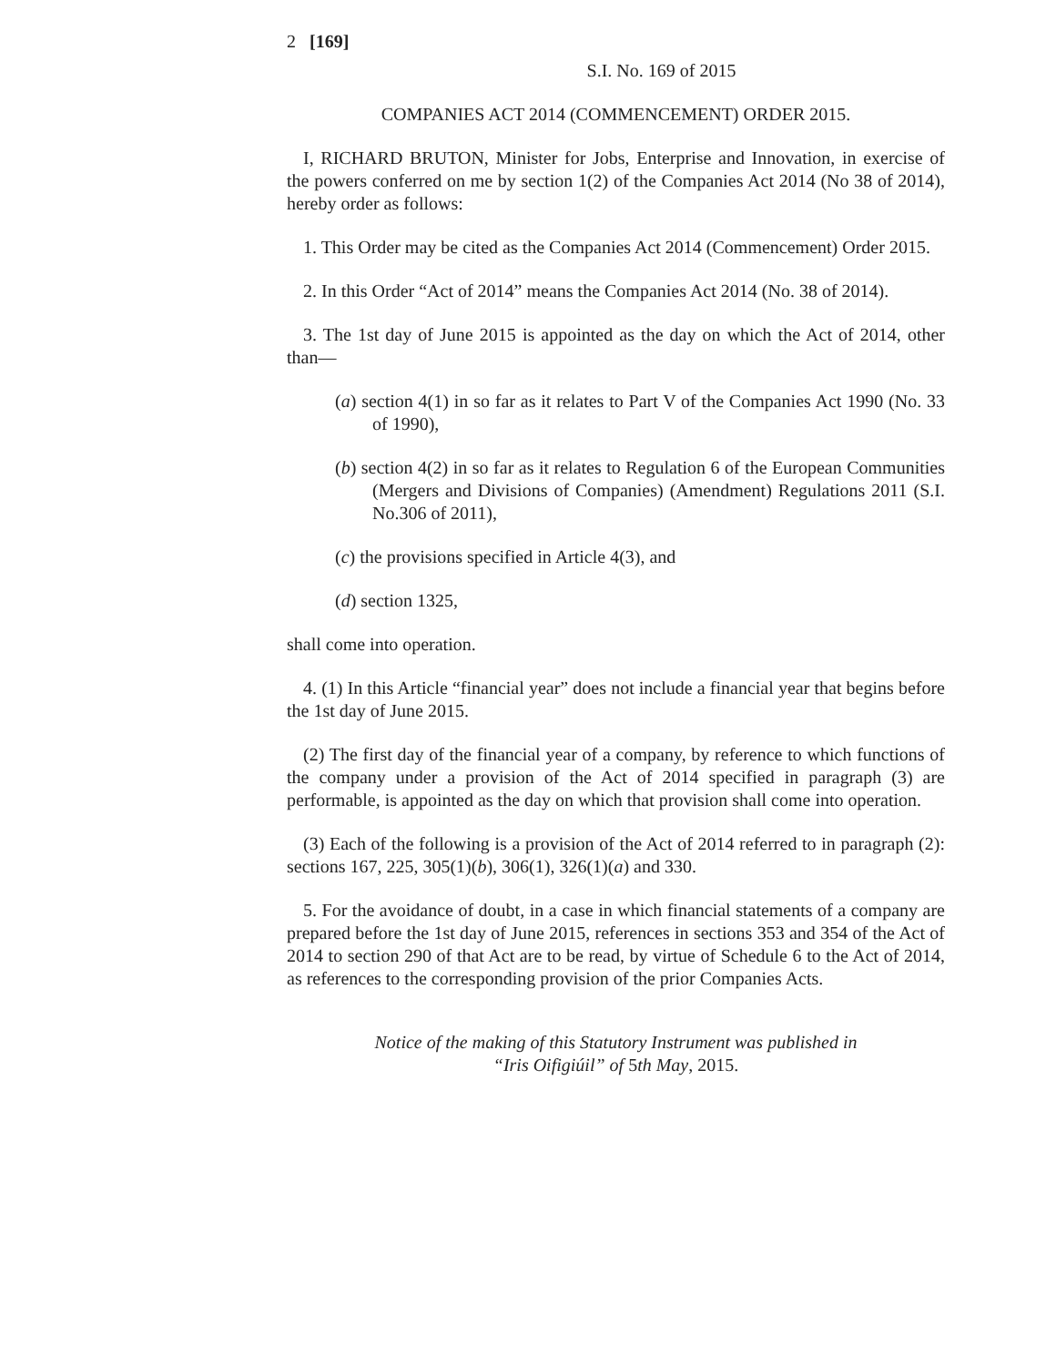2 [169]
S.I. No. 169 of 2015
COMPANIES ACT 2014 (COMMENCEMENT) ORDER 2015.
I, RICHARD BRUTON, Minister for Jobs, Enterprise and Innovation, in exercise of the powers conferred on me by section 1(2) of the Companies Act 2014 (No 38 of 2014), hereby order as follows:
1. This Order may be cited as the Companies Act 2014 (Commencement) Order 2015.
2. In this Order “Act of 2014” means the Companies Act 2014 (No. 38 of 2014).
3. The 1st day of June 2015 is appointed as the day on which the Act of 2014, other than—
(a) section 4(1) in so far as it relates to Part V of the Companies Act 1990 (No. 33 of 1990),
(b) section 4(2) in so far as it relates to Regulation 6 of the European Communities (Mergers and Divisions of Companies) (Amendment) Regulations 2011 (S.I. No.306 of 2011),
(c) the provisions specified in Article 4(3), and
(d) section 1325,
shall come into operation.
4. (1) In this Article “financial year” does not include a financial year that begins before the 1st day of June 2015.
(2) The first day of the financial year of a company, by reference to which functions of the company under a provision of the Act of 2014 specified in paragraph (3) are performable, is appointed as the day on which that provision shall come into operation.
(3) Each of the following is a provision of the Act of 2014 referred to in paragraph (2): sections 167, 225, 305(1)(b), 306(1), 326(1)(a) and 330.
5. For the avoidance of doubt, in a case in which financial statements of a company are prepared before the 1st day of June 2015, references in sections 353 and 354 of the Act of 2014 to section 290 of that Act are to be read, by virtue of Schedule 6 to the Act of 2014, as references to the corresponding provision of the prior Companies Acts.
Notice of the making of this Statutory Instrument was published in
“Iris Oifigiúil” of 5th May, 2015.